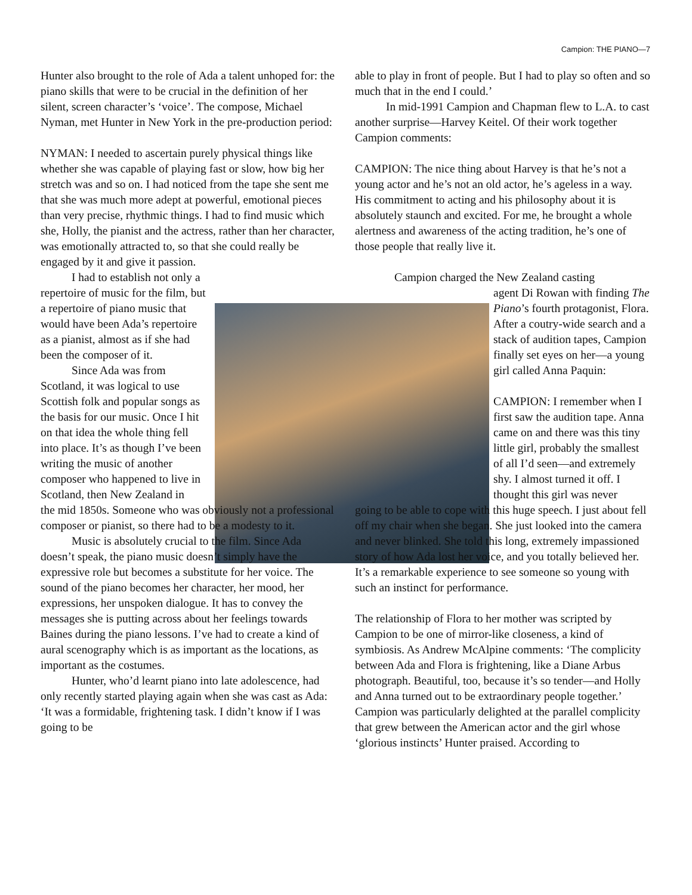Campion: THE PIANO—7
Hunter also brought to the role of Ada a talent unhoped for: the piano skills that were to be crucial in the definition of her silent, screen character’s ‘voice’. The compose, Michael Nyman, met Hunter in New York in the pre-production period:
NYMAN: I needed to ascertain purely physical things like whether she was capable of playing fast or slow, how big her stretch was and so on. I had noticed from the tape she sent me that she was much more adept at powerful, emotional pieces than very precise, rhythmic things. I had to find music which she, Holly, the pianist and the actress, rather than her character, was emotionally attracted to, so that she could really be engaged by it and give it passion.
I had to establish not only a repertoire of music for the film, but a repertoire of piano music that would have been Ada’s repertoire as a pianist, almost as if she had been the composer of it.
Since Ada was from Scotland, it was logical to use Scottish folk and popular songs as the basis for our music. Once I hit on that idea the whole thing fell into place. It’s as though I’ve been writing the music of another composer who happened to live in Scotland, then New Zealand in
the mid 1850s. Someone who was obviously not a professional composer or pianist, so there had to be a modesty to it.
Music is absolutely crucial to the film. Since Ada doesn’t speak, the piano music doesn’t simply have the expressive role but becomes a substitute for her voice. The sound of the piano becomes her character, her mood, her expressions, her unspoken dialogue. It has to convey the messages she is putting across about her feelings towards Baines during the piano lessons. I’ve had to create a kind of aural scenography which is as important as the locations, as important as the costumes.
Hunter, who’d learnt piano into late adolescence, had only recently started playing again when she was cast as Ada: ‘It was a formidable, frightening task. I didn’t know if I was going to be
able to play in front of people. But I had to play so often and so much that in the end I could.’
In mid-1991 Campion and Chapman flew to L.A. to cast another surprise—Harvey Keitel. Of their work together Campion comments:
CAMPION: The nice thing about Harvey is that he’s not a young actor and he’s not an old actor, he’s ageless in a way. His commitment to acting and his philosophy about it is absolutely staunch and excited. For me, he brought a whole alertness and awareness of the acting tradition, he’s one of those people that really live it.
Campion charged the New Zealand casting
agent Di Rowan with finding The Piano’s fourth protagonist, Flora. After a coutry-wide search and a stack of audition tapes, Campion finally set eyes on her—a young girl called Anna Paquin:
CAMPION: I remember when I first saw the audition tape. Anna came on and there was this tiny little girl, probably the smallest of all I’d seen—and extremely shy. I almost turned it off. I thought this girl was never
going to be able to cope with this huge speech. I just about fell off my chair when she began. She just looked into the camera and never blinked. She told this long, extremely impassioned story of how Ada lost her voice, and you totally believed her. It’s a remarkable experience to see someone so young with such an instinct for performance.
The relationship of Flora to her mother was scripted by Campion to be one of mirror-like closeness, a kind of symbiosis. As Andrew McAlpine comments: ‘The complicity between Ada and Flora is frightening, like a Diane Arbus photograph. Beautiful, too, because it’s so tender—and Holly and Anna turned out to be extraordinary people together.’ Campion was particularly delighted at the parallel complicity that grew between the American actor and the girl whose ‘glorious instincts’ Hunter praised. According to